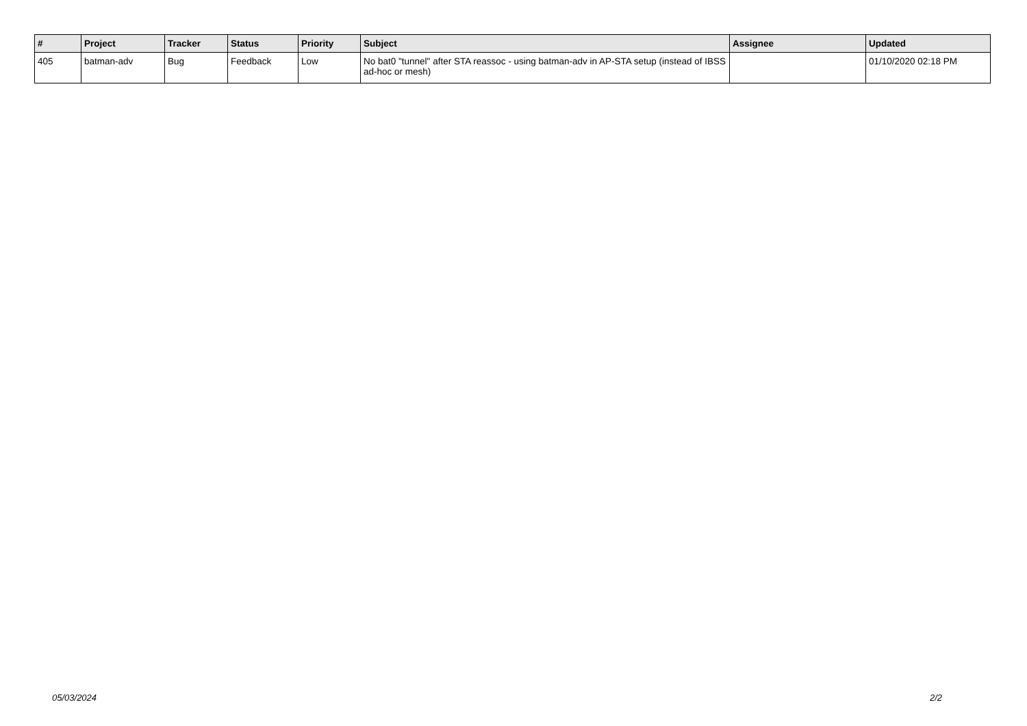| # | Project | Tracker | Status | Priority | Subject | Assignee | Updated |
| --- | --- | --- | --- | --- | --- | --- | --- |
| 405 | batman-adv | Bug | Feedback | Low | No bat0 "tunnel" after STA reassoc - using batman-adv in AP-STA setup (instead of IBSS ad-hoc or mesh) | | 01/10/2020 02:18 PM |
05/03/2024 2/2